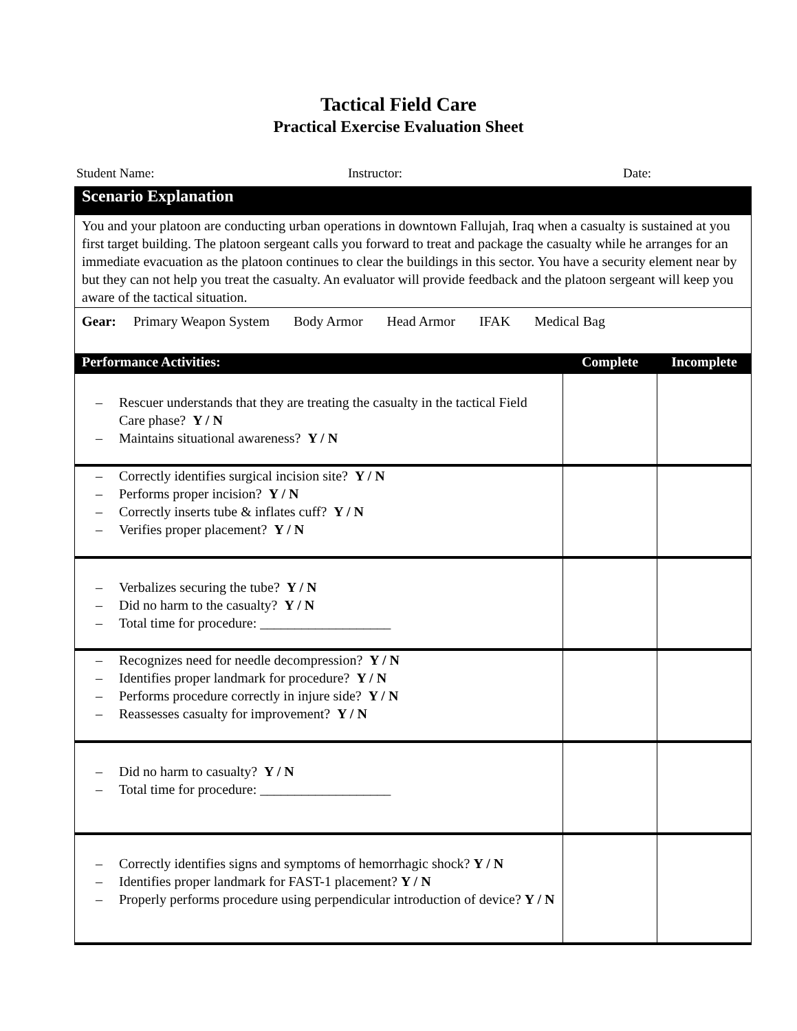Tactical Field Care
Practical Exercise Evaluation Sheet
Student Name: Instructor: Date:
| Scenario Explanation | | |
| --- | --- | --- |
| You and your platoon are conducting urban operations in downtown Fallujah, Iraq when a casualty is sustained at you first target building. The platoon sergeant calls you forward to treat and package the casualty while he arranges for an immediate evacuation as the platoon continues to clear the buildings in this sector. You have a security element near by but they can not help you treat the casualty. An evaluator will provide feedback and the platoon sergeant will keep you aware of the tactical situation. | | |
| Gear: Primary Weapon System Body Armor Head Armor IFAK Medical Bag | | |
| Performance Activities: | Complete | Incomplete |
| – Rescuer understands that they are treating the casualty in the tactical Field Care phase? Y / N – Maintains situational awareness? Y / N | | |
| – Correctly identifies surgical incision site? Y / N – Performs proper incision? Y / N – Correctly inserts tube & inflates cuff? Y / N – Verifies proper placement? Y / N | | |
| – Verbalizes securing the tube? Y / N – Did no harm to the casualty? Y / N – Total time for procedure: ___________________ | | |
| – Recognizes need for needle decompression? Y / N – Identifies proper landmark for procedure? Y / N – Performs procedure correctly in injure side? Y / N – Reassesses casualty for improvement? Y / N | | |
| – Did no harm to casualty? Y / N – Total time for procedure: ___________________ | | |
| – Correctly identifies signs and symptoms of hemorrhagic shock? Y / N – Identifies proper landmark for FAST-1 placement? Y / N – Properly performs procedure using perpendicular introduction of device? Y / N | | |